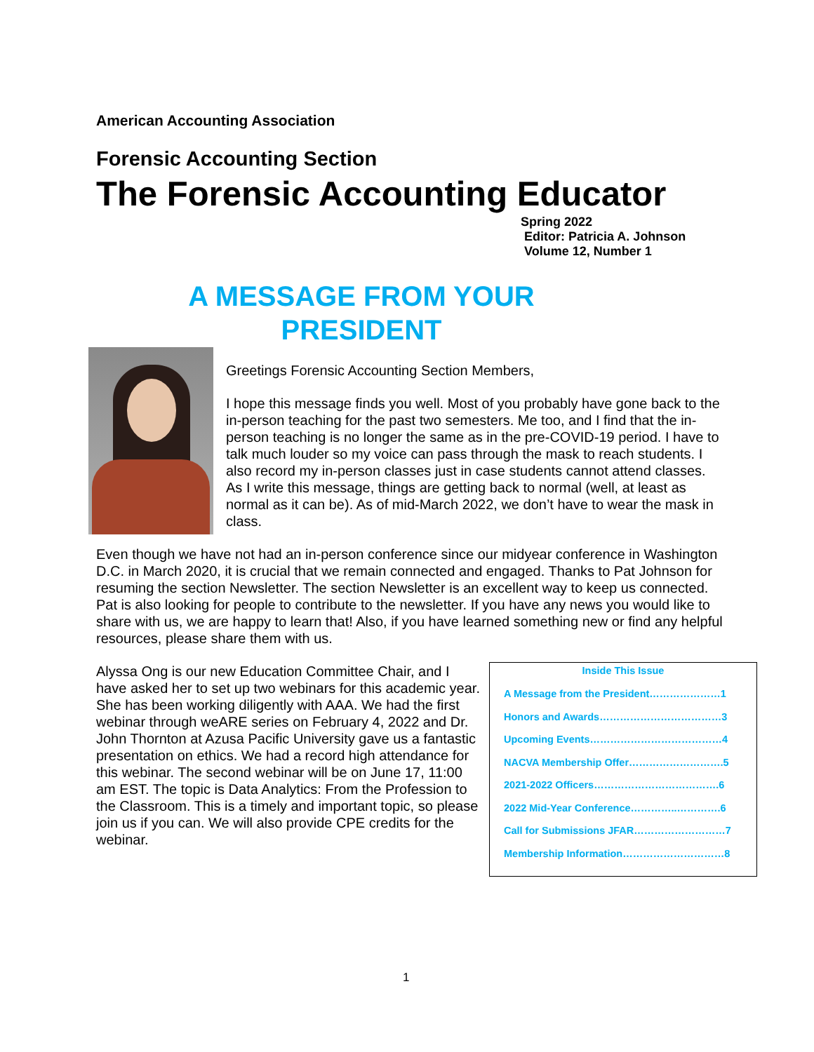American Accounting Association
Forensic Accounting Section
The Forensic Accounting Educator
Spring 2022
Editor: Patricia A. Johnson
Volume 12, Number 1
A MESSAGE FROM YOUR
PRESIDENT
Greetings Forensic Accounting Section Members,
I hope this message finds you well. Most of you probably have gone back to the in-person teaching for the past two semesters. Me too, and I find that the in-person teaching is no longer the same as in the pre-COVID-19 period. I have to talk much louder so my voice can pass through the mask to reach students. I also record my in-person classes just in case students cannot attend classes. As I write this message, things are getting back to normal (well, at least as normal as it can be). As of mid-March 2022, we don’t have to wear the mask in class.
Even though we have not had an in-person conference since our midyear conference in Washington D.C. in March 2020, it is crucial that we remain connected and engaged. Thanks to Pat Johnson for resuming the section Newsletter. The section Newsletter is an excellent way to keep us connected. Pat is also looking for people to contribute to the newsletter. If you have any news you would like to share with us, we are happy to learn that! Also, if you have learned something new or find any helpful resources, please share them with us.
Alyssa Ong is our new Education Committee Chair, and I have asked her to set up two webinars for this academic year. She has been working diligently with AAA. We had the first webinar through weARE series on February 4, 2022 and Dr. John Thornton at Azusa Pacific University gave us a fantastic presentation on ethics. We had a record high attendance for this webinar. The second webinar will be on June 17, 11:00 am EST. The topic is Data Analytics: From the Profession to the Classroom. This is a timely and important topic, so please join us if you can. We will also provide CPE credits for the webinar.
Inside This Issue
A Message from the President…………………1
Honors and Awards………………………………3
Upcoming Events…………………………………4
NACVA Membership Offer……………………….5
2021-2022 Officers……………………………….6
2022 Mid-Year Conference…………..………….6
Call for Submissions JFAR………………………7
Membership Information…………………………8
1